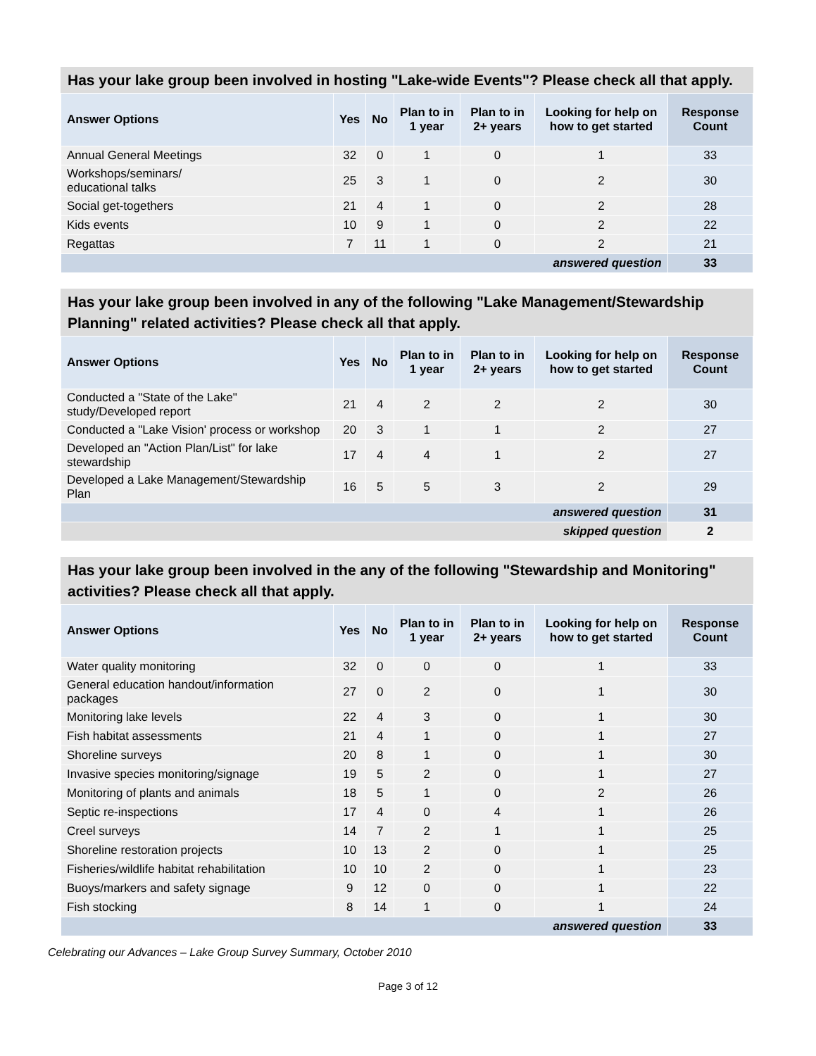Has your lake group been involved in hosting "Lake-wide Events"? Please check all that apply.
| Answer Options | Yes | No | Plan to in 1 year | Plan to in 2+ years | Looking for help on how to get started | Response Count |
| --- | --- | --- | --- | --- | --- | --- |
| Annual General Meetings | 32 | 0 | 1 | 0 | 1 | 33 |
| Workshops/seminars/ educational talks | 25 | 3 | 1 | 0 | 2 | 30 |
| Social get-togethers | 21 | 4 | 1 | 0 | 2 | 28 |
| Kids events | 10 | 9 | 1 | 0 | 2 | 22 |
| Regattas | 7 | 11 | 1 | 0 | 2 | 21 |
| answered question | | | | | | 33 |
Has your lake group been involved in any of the following "Lake Management/Stewardship Planning" related activities? Please check all that apply.
| Answer Options | Yes | No | Plan to in 1 year | Plan to in 2+ years | Looking for help on how to get started | Response Count |
| --- | --- | --- | --- | --- | --- | --- |
| Conducted a "State of the Lake" study/Developed report | 21 | 4 | 2 | 2 | 2 | 30 |
| Conducted a "Lake Vision' process or workshop | 20 | 3 | 1 | 1 | 2 | 27 |
| Developed an "Action Plan/List" for lake stewardship | 17 | 4 | 4 | 1 | 2 | 27 |
| Developed a Lake Management/Stewardship Plan | 16 | 5 | 5 | 3 | 2 | 29 |
| answered question | | | | | | 31 |
| skipped question | | | | | | 2 |
Has your lake group been involved in the any of the following "Stewardship and Monitoring" activities? Please check all that apply.
| Answer Options | Yes | No | Plan to in 1 year | Plan to in 2+ years | Looking for help on how to get started | Response Count |
| --- | --- | --- | --- | --- | --- | --- |
| Water quality monitoring | 32 | 0 | 0 | 0 | 1 | 33 |
| General education handout/information packages | 27 | 0 | 2 | 0 | 1 | 30 |
| Monitoring lake levels | 22 | 4 | 3 | 0 | 1 | 30 |
| Fish habitat assessments | 21 | 4 | 1 | 0 | 1 | 27 |
| Shoreline surveys | 20 | 8 | 1 | 0 | 1 | 30 |
| Invasive species monitoring/signage | 19 | 5 | 2 | 0 | 1 | 27 |
| Monitoring of plants and animals | 18 | 5 | 1 | 0 | 2 | 26 |
| Septic re-inspections | 17 | 4 | 0 | 4 | 1 | 26 |
| Creel surveys | 14 | 7 | 2 | 1 | 1 | 25 |
| Shoreline restoration projects | 10 | 13 | 2 | 0 | 1 | 25 |
| Fisheries/wildlife habitat rehabilitation | 10 | 10 | 2 | 0 | 1 | 23 |
| Buoys/markers and safety signage | 9 | 12 | 0 | 0 | 1 | 22 |
| Fish stocking | 8 | 14 | 1 | 0 | 1 | 24 |
| answered question | | | | | | 33 |
Celebrating our Advances – Lake Group Survey Summary, October 2010
Page 3 of 12